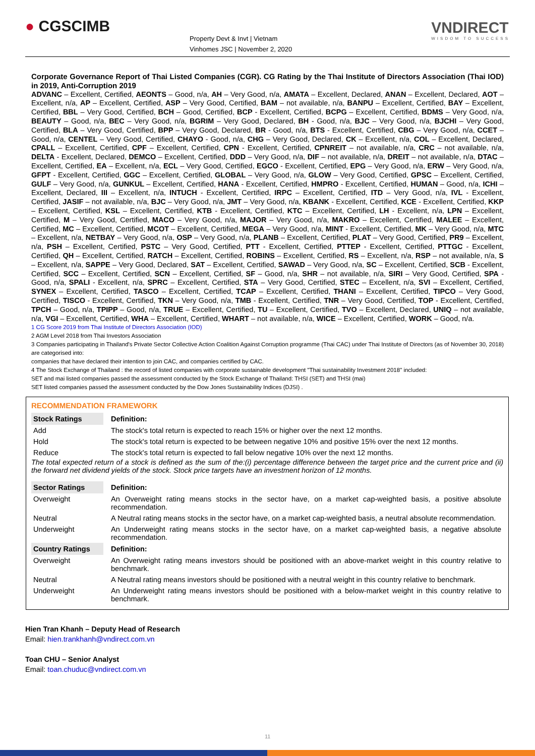● CGSCIMB
Property Devt & Invt | Vietnam
Vinhomes JSC | November 2, 2020
VNDIRECT
WISDOM TO SUCCESS
Corporate Governance Report of Thai Listed Companies (CGR). CG Rating by the Thai Institute of Directors Association (Thai IOD) in 2019, Anti-Corruption 2019
ADVANC – Excellent, Certified, AEONTS – Good, n/a, AH – Very Good, n/a, AMATA – Excellent, Declared, ANAN – Excellent, Declared, AOT – Excellent, n/a, AP – Excellent, Certified, ASP – Very Good, Certified, BAM – not available, n/a, BANPU – Excellent, Certified, BAY – Excellent, Certified, BBL – Very Good, Certified, BCH – Good, Certified, BCP - Excellent, Certified, BCPG – Excellent, Certified, BDMS – Very Good, n/a, BEAUTY – Good, n/a, BEC – Very Good, n/a, BGRIM – Very Good, Declared, BH - Good, n/a, BJC – Very Good, n/a, BJCHI – Very Good, Certified, BLA – Very Good, Certified, BPP – Very Good, Declared, BR - Good, n/a, BTS - Excellent, Certified, CBG – Very Good, n/a, CCET – Good, n/a, CENTEL – Very Good, Certified, CHAYO - Good, n/a, CHG – Very Good, Declared, CK – Excellent, n/a, COL – Excellent, Declared, CPALL – Excellent, Certified, CPF – Excellent, Certified, CPN - Excellent, Certified, CPNREIT – not available, n/a, CRC – not available, n/a, DELTA - Excellent, Declared, DEMCO – Excellent, Certified, DDD – Very Good, n/a, DIF – not available, n/a, DREIT – not available, n/a, DTAC – Excellent, Certified, EA – Excellent, n/a, ECL – Very Good, Certified, EGCO - Excellent, Certified, EPG – Very Good, n/a, ERW – Very Good, n/a, GFPT - Excellent, Certified, GGC – Excellent, Certified, GLOBAL – Very Good, n/a, GLOW – Very Good, Certified, GPSC – Excellent, Certified, GULF – Very Good, n/a, GUNKUL – Excellent, Certified, HANA - Excellent, Certified, HMPRO - Excellent, Certified, HUMAN – Good, n/a, ICHI – Excellent, Declared, III – Excellent, n/a, INTUCH - Excellent, Certified, IRPC – Excellent, Certified, ITD – Very Good, n/a, IVL - Excellent, Certified, JASIF – not available, n/a, BJC – Very Good, n/a, JMT – Very Good, n/a, KBANK - Excellent, Certified, KCE - Excellent, Certified, KKP – Excellent, Certified, KSL – Excellent, Certified, KTB - Excellent, Certified, KTC – Excellent, Certified, LH - Excellent, n/a, LPN – Excellent, Certified, M – Very Good, Certified, MACO – Very Good, n/a, MAJOR – Very Good, n/a, MAKRO – Excellent, Certified, MALEE – Excellent, Certified, MC – Excellent, Certified, MCOT – Excellent, Certified, MEGA – Very Good, n/a, MINT - Excellent, Certified, MK – Very Good, n/a, MTC – Excellent, n/a, NETBAY – Very Good, n/a, OSP – Very Good, n/a, PLANB – Excellent, Certified, PLAT – Very Good, Certified, PR9 – Excellent, n/a, PSH – Excellent, Certified, PSTC – Very Good, Certified, PTT - Excellent, Certified, PTTEP - Excellent, Certified, PTTGC - Excellent, Certified, QH – Excellent, Certified, RATCH – Excellent, Certified, ROBINS – Excellent, Certified, RS – Excellent, n/a, RSP – not available, n/a, S – Excellent, n/a, SAPPE – Very Good, Declared, SAT – Excellent, Certified, SAWAD – Very Good, n/a, SC – Excellent, Certified, SCB - Excellent, Certified, SCC – Excellent, Certified, SCN – Excellent, Certified, SF – Good, n/a, SHR – not available, n/a, SIRI – Very Good, Certified, SPA - Good, n/a, SPALI - Excellent, n/a, SPRC – Excellent, Certified, STA – Very Good, Certified, STEC – Excellent, n/a, SVI – Excellent, Certified, SYNEX – Excellent, Certified, TASCO – Excellent, Certified, TCAP – Excellent, Certified, THANI – Excellent, Certified, TIPCO – Very Good, Certified, TISCO - Excellent, Certified, TKN – Very Good, n/a, TMB - Excellent, Certified, TNR – Very Good, Certified, TOP - Excellent, Certified, TPCH – Good, n/a, TPIPP – Good, n/a, TRUE – Excellent, Certified, TU – Excellent, Certified, TVO – Excellent, Declared, UNIQ – not available, n/a, VGI – Excellent, Certified, WHA – Excellent, Certified, WHART – not available, n/a, WICE – Excellent, Certified, WORK – Good, n/a.
1 CG Score 2019 from Thai Institute of Directors Association (IOD)
2 AGM Level 2018 from Thai Investors Association
3 Companies participating in Thailand's Private Sector Collective Action Coalition Against Corruption programme (Thai CAC) under Thai Institute of Directors (as of November 30, 2018) are categorised into:
companies that have declared their intention to join CAC, and companies certified by CAC.
4 The Stock Exchange of Thailand : the record of listed companies with corporate sustainable development "Thai sustainability Investment 2018" included:
SET and mai listed companies passed the assessment conducted by the Stock Exchange of Thailand: THSI (SET) and THSI (mai)
SET listed companies passed the assessment conducted by the Dow Jones Sustainability Indices (DJSI) .
RECOMMENDATION FRAMEWORK
| Stock Ratings | Definition: |
| --- | --- |
| Add | The stock's total return is expected to reach 15% or higher over the next 12 months. |
| Hold | The stock's total return is expected to be between negative 10% and positive 15% over the next 12 months. |
| Reduce | The stock's total return is expected to fall below negative 10% over the next 12 months. |
| The total expected return of a stock is defined as the sum of the:(i) percentage difference between the target price and the current price and (ii) the forward net dividend yields of the stock. Stock price targets have an investment horizon of 12 months. | |
| Sector Ratings | Definition: |
| Overweight | An Overweight rating means stocks in the sector have, on a market cap-weighted basis, a positive absolute recommendation. |
| Neutral | A Neutral rating means stocks in the sector have, on a market cap-weighted basis, a neutral absolute recommendation. |
| Underweight | An Underweight rating means stocks in the sector have, on a market cap-weighted basis, a negative absolute recommendation. |
| Country Ratings | Definition: |
| Overweight | An Overweight rating means investors should be positioned with an above-market weight in this country relative to benchmark. |
| Neutral | A Neutral rating means investors should be positioned with a neutral weight in this country relative to benchmark. |
| Underweight | An Underweight rating means investors should be positioned with a below-market weight in this country relative to benchmark. |
Hien Tran Khanh – Deputy Head of Research
Email: hien.trankhanh@vndirect.com.vn
Toan CHU – Senior Analyst
Email: toan.chuduc@vndirect.com.vn
11